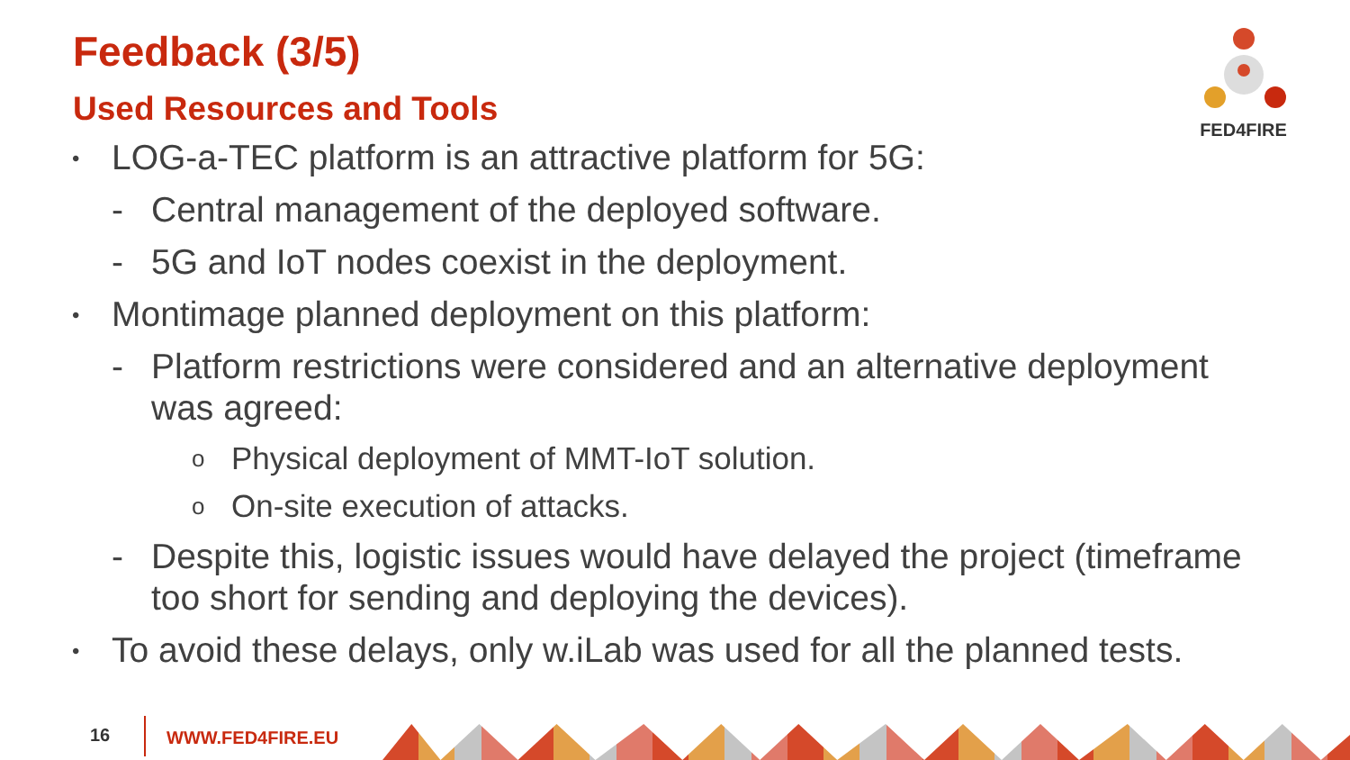Feedback (3/5)
Used Resources and Tools
FED4FIRE
• LOG-a-TEC platform is an attractive platform for 5G:
- Central management of the deployed software.
- 5G and IoT nodes coexist in the deployment.
• Montimage planned deployment on this platform:
- Platform restrictions were considered and an alternative deployment was agreed:
o Physical deployment of MMT-IoT solution.
o On-site execution of attacks.
- Despite this, logistic issues would have delayed the project (timeframe too short for sending and deploying the devices).
• To avoid these delays, only w.iLab was used for all the planned tests.
16 WWW.FED4FIRE.EU